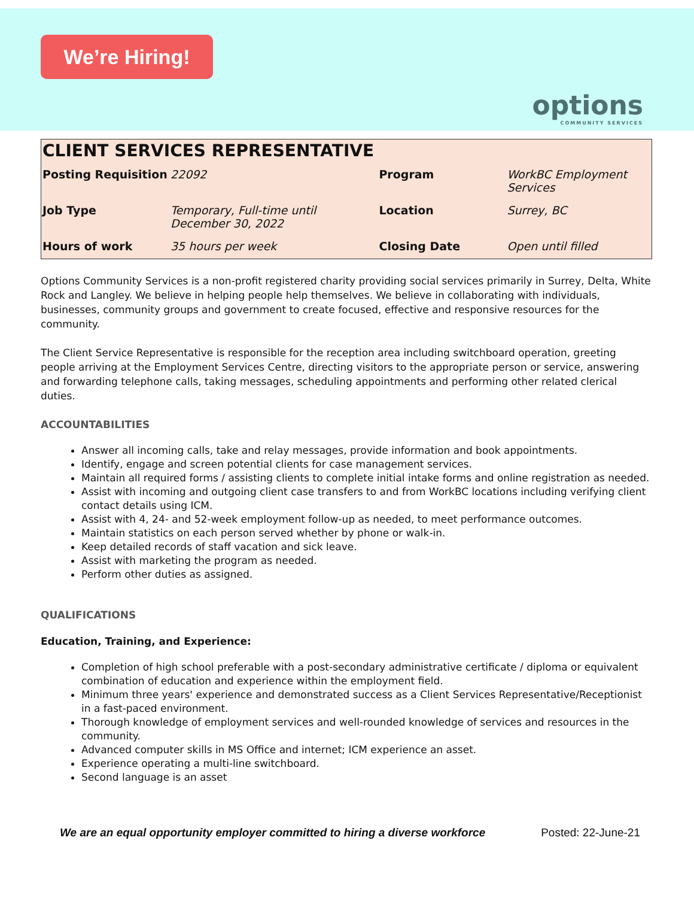We’re Hiring!
options
COMMUNITY SERVICES
CLIENT SERVICES REPRESENTATIVE
| Posting Requisition | 22092 | Program | WorkBC Employment Services |
| Job Type | Temporary, Full-time until December 30, 2022 | Location | Surrey, BC |
| Hours of work | 35 hours per week | Closing Date | Open until filled |
Options Community Services is a non-profit registered charity providing social services primarily in Surrey, Delta, White Rock and Langley. We believe in helping people help themselves. We believe in collaborating with individuals, businesses, community groups and government to create focused, effective and responsive resources for the community.
The Client Service Representative is responsible for the reception area including switchboard operation, greeting people arriving at the Employment Services Centre, directing visitors to the appropriate person or service, answering and forwarding telephone calls, taking messages, scheduling appointments and performing other related clerical duties.
ACCOUNTABILITIES
Answer all incoming calls, take and relay messages, provide information and book appointments.
Identify, engage and screen potential clients for case management services.
Maintain all required forms / assisting clients to complete initial intake forms and online registration as needed.
Assist with incoming and outgoing client case transfers to and from WorkBC locations including verifying client contact details using ICM.
Assist with 4, 24- and 52-week employment follow-up as needed, to meet performance outcomes.
Maintain statistics on each person served whether by phone or walk-in.
Keep detailed records of staff vacation and sick leave.
Assist with marketing the program as needed.
Perform other duties as assigned.
QUALIFICATIONS
Education, Training, and Experience:
Completion of high school preferable with a post-secondary administrative certificate / diploma or equivalent combination of education and experience within the employment field.
Minimum three years' experience and demonstrated success as a Client Services Representative/Receptionist in a fast-paced environment.
Thorough knowledge of employment services and well-rounded knowledge of services and resources in the community.
Advanced computer skills in MS Office and internet; ICM experience an asset.
Experience operating a multi-line switchboard.
Second language is an asset
We are an equal opportunity employer committed to hiring a diverse workforce Posted: 22-June-21